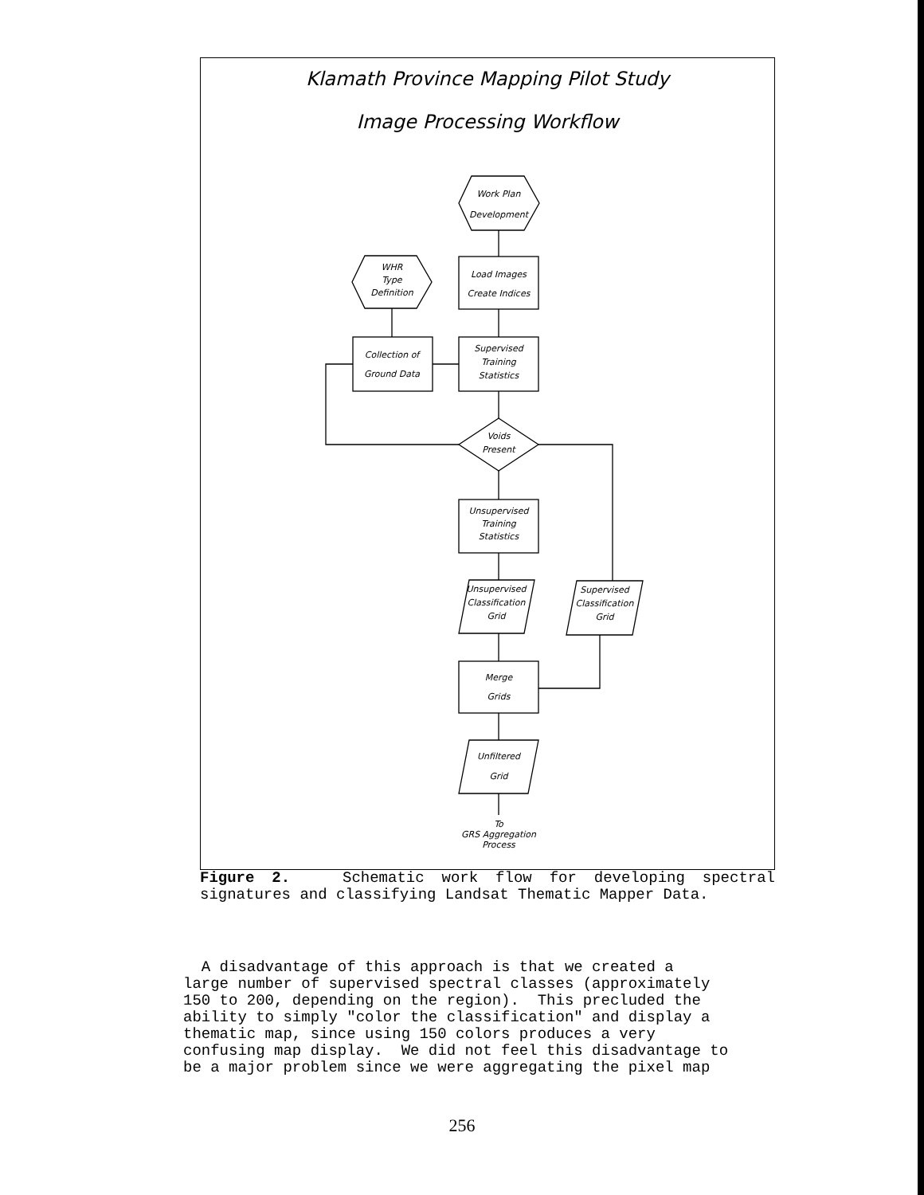Klamath Province Mapping Pilot Study
Image Processing Workflow
Work Plan
Development
WHR
Type
Definition
Load Images
Create Indices
Collection of
Ground Data
Supervised
Training
Statistics
Voids
Present
Unsupervised
Training
Statistics
Unsupervised
Classification
Grid
Supervised
Classification
Grid
Merge
Grids
Unfiltered
Grid
To
GRS Aggregation
Process
Figure 2. Schematic work flow for developing spectral signatures and classifying Landsat Thematic Mapper Data.
A disadvantage of this approach is that we created a large number of supervised spectral classes (approximately 150 to 200, depending on the region). This precluded the ability to simply "color the classification" and display a thematic map, since using 150 colors produces a very confusing map display. We did not feel this disadvantage to be a major problem since we were aggregating the pixel map
256